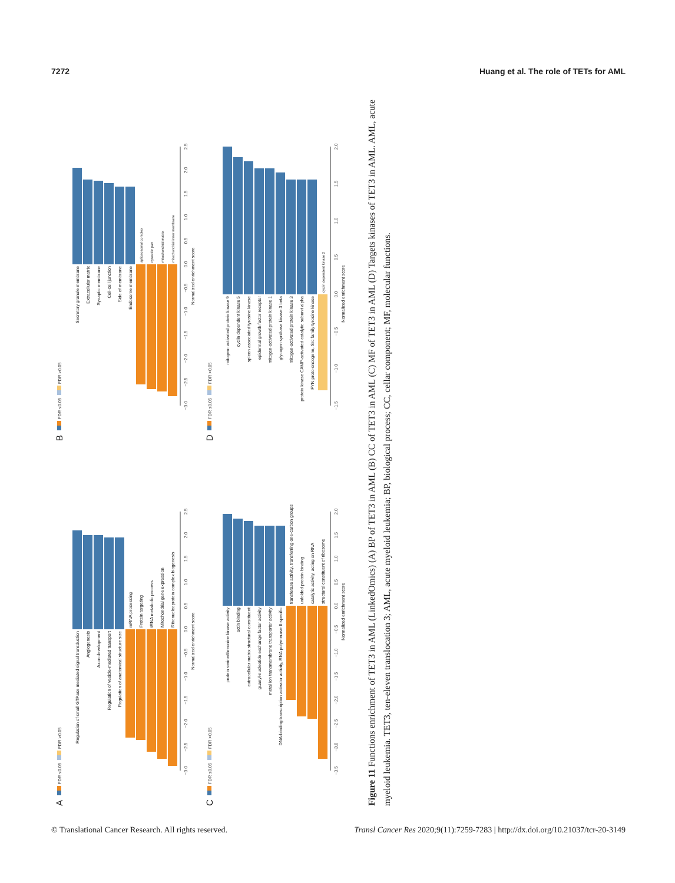7272 Huang et al. The role of TETs for AML
A
FDR ≤0.05
FDR >0.05
Regulation of small GTPase mediated signal transduction
Angiogenesis
Axon development
Regulation of vesicle-mediated transport
Regulation of anatomical structure size
mRNA processing
Protein targeting
tRNA metabolic process
Mitochondrial gene expression
Ribonucleoprotein complex biogenesis
−3.0
−2.5
−2.0
−1.5
−1.0
−0.5
0.0
0.5
1.0
1.5
2.0
2.5
Normalized enrichment score
B
FDR ≤0.05
FDR >0.05
Secretory granule membrane
Extracellular matrix
Synaptic membrane
Cell-cell junction
Side of membrane
Endosome membrane
spliceosomal complex
cytosolic part
mitochondrial matrix
mitochondrial inner membrane
−3.0
−2.5
−2.0
−1.5
−1.0
−0.5
0.0
0.5
1.0
1.5
2.0
2.5
Normalized enrichment score
C
FDR ≤0.05
FDR >0.05
protein serine/threonine kinase activity
actin binding
extracellular matrix structural constituent
guanyl-nucleotide exchange factor activity
metal ion transmembrane transporter activity
DNA-binding transcription activator activity, RNA polymerase II-specific
transferase activity, transferring one-carbon groups
unfolded protein binding
catalytic activity, acting on RNA
structural constituent of ribosome
−3.5
−3.0
−2.5
−2.0
−1.5
−1.0
−0.5
0.0
0.5
1.0
1.5
2.0
Normalized enrichment score
D
FDR ≤0.05
FDR >0.05
mitogen- activated protein kinase 9
cyclin dependent kinase 5
spleen associated tyrosine kinase
epidermal growth factor receptor
mitogen-activated protein kinase 1
glycogen synthase kinase 3 beta
mitogen-activated protein kinase 3
protein kinase CAMP-activated catalytic subunit alpha
FYN proto-oncogene, Src family tyrosine kinase
cyclin dependent kinase 2
−1.5
−1.0
−0.5
0.0
0.5
1.0
1.5
2.0
Normalized enrichment score
Figure 11 Functions enrichment of TET3 in AML (LinkedOmics) (A) BP of TET3 in AML (B) CC of TET3 in AML (C) MF of TET3 in AML (D) Targets kinases of TET3 in AML. AML, acute myeloid leukemia. TET3, ten-eleven translocation 3; AML, acute myeloid leukemia; BP, biological process; CC, cellar component; MF, molecular functions.
© Translational Cancer Research. All rights reserved. Transl Cancer Res 2020;9(11):7259-7283 | http://dx.doi.org/10.21037/tcr-20-3149